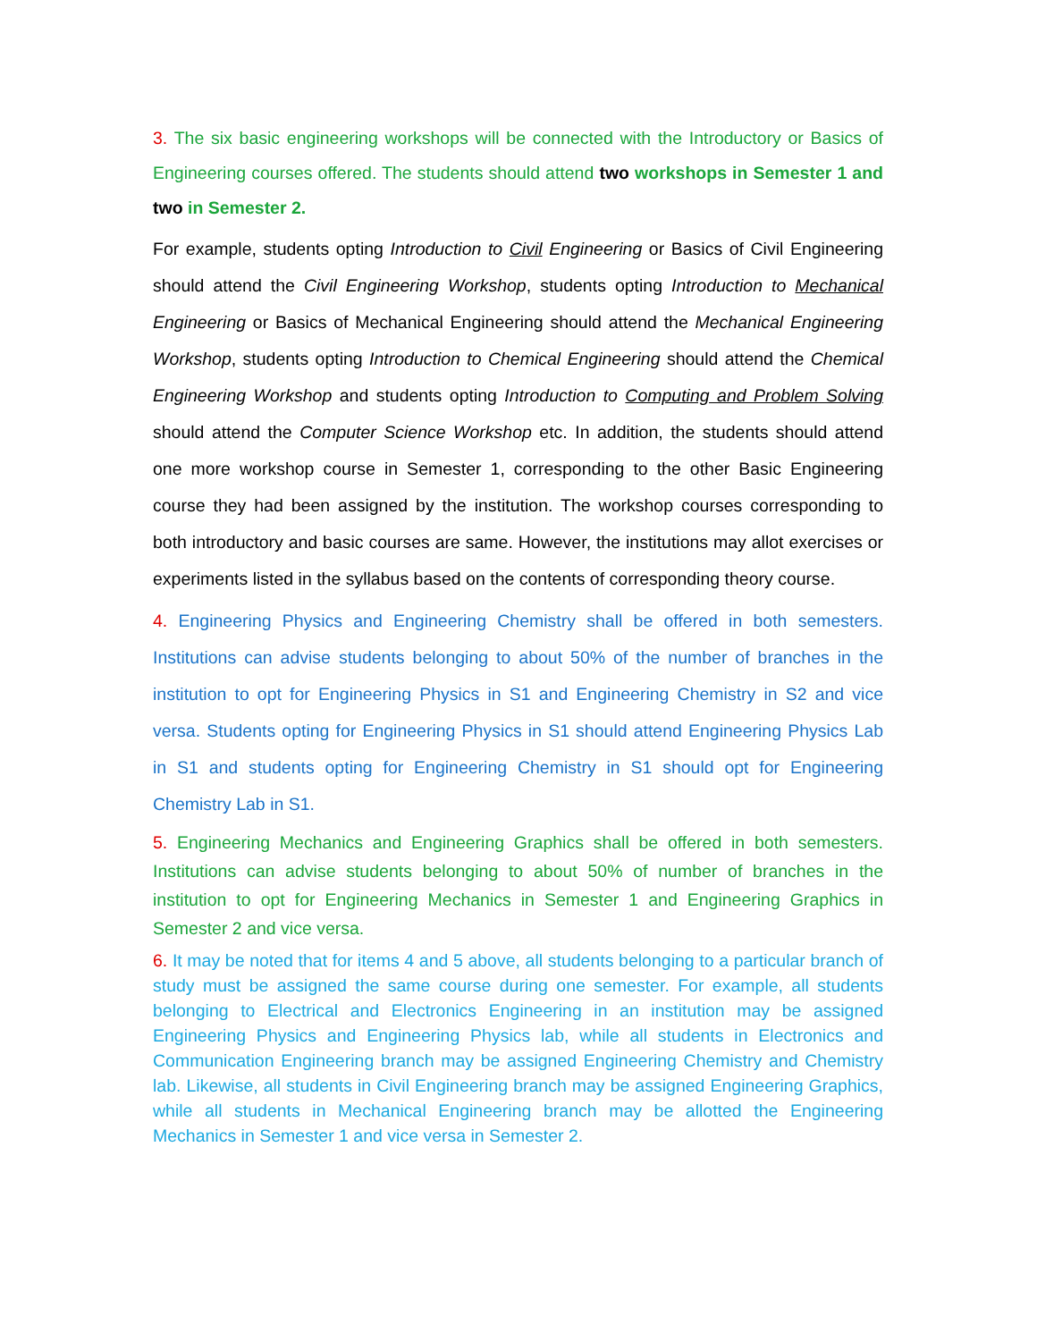3. The six basic engineering workshops will be connected with the Introductory or Basics of Engineering courses offered. The students should attend two workshops in Semester 1 and two in Semester 2.
For example, students opting Introduction to Civil Engineering or Basics of Civil Engineering should attend the Civil Engineering Workshop, students opting Introduction to Mechanical Engineering or Basics of Mechanical Engineering should attend the Mechanical Engineering Workshop, students opting Introduction to Chemical Engineering should attend the Chemical Engineering Workshop and students opting Introduction to Computing and Problem Solving should attend the Computer Science Workshop etc. In addition, the students should attend one more workshop course in Semester 1, corresponding to the other Basic Engineering course they had been assigned by the institution. The workshop courses corresponding to both introductory and basic courses are same. However, the institutions may allot exercises or experiments listed in the syllabus based on the contents of corresponding theory course.
4. Engineering Physics and Engineering Chemistry shall be offered in both semesters. Institutions can advise students belonging to about 50% of the number of branches in the institution to opt for Engineering Physics in S1 and Engineering Chemistry in S2 and vice versa. Students opting for Engineering Physics in S1 should attend Engineering Physics Lab in S1 and students opting for Engineering Chemistry in S1 should opt for Engineering Chemistry Lab in S1.
5. Engineering Mechanics and Engineering Graphics shall be offered in both semesters. Institutions can advise students belonging to about 50% of number of branches in the institution to opt for Engineering Mechanics in Semester 1 and Engineering Graphics in Semester 2 and vice versa.
6. It may be noted that for items 4 and 5 above, all students belonging to a particular branch of study must be assigned the same course during one semester. For example, all students belonging to Electrical and Electronics Engineering in an institution may be assigned Engineering Physics and Engineering Physics lab, while all students in Electronics and Communication Engineering branch may be assigned Engineering Chemistry and Chemistry lab. Likewise, all students in Civil Engineering branch may be assigned Engineering Graphics, while all students in Mechanical Engineering branch may be allotted the Engineering Mechanics in Semester 1 and vice versa in Semester 2.